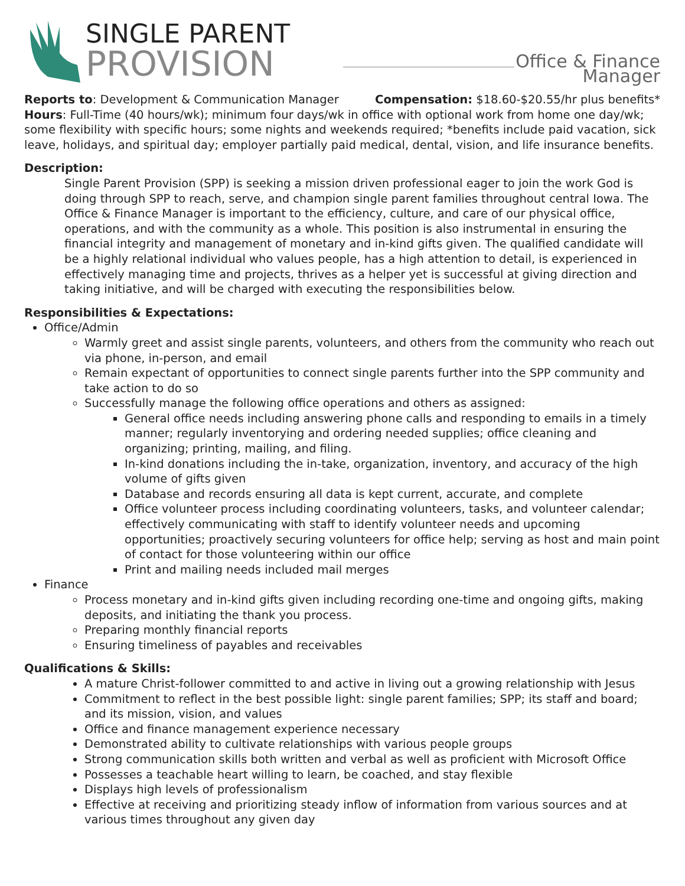SINGLE PARENT
PROVISION
Office & Finance Manager
Reports to: Development & Communication Manager Compensation: $18.60-$20.55/hr plus benefits*
Hours: Full-Time (40 hours/wk); minimum four days/wk in office with optional work from home one day/wk; some flexibility with specific hours; some nights and weekends required; *benefits include paid vacation, sick leave, holidays, and spiritual day; employer partially paid medical, dental, vision, and life insurance benefits.
Description:
Single Parent Provision (SPP) is seeking a mission driven professional eager to join the work God is doing through SPP to reach, serve, and champion single parent families throughout central Iowa. The Office & Finance Manager is important to the efficiency, culture, and care of our physical office, operations, and with the community as a whole. This position is also instrumental in ensuring the financial integrity and management of monetary and in-kind gifts given. The qualified candidate will be a highly relational individual who values people, has a high attention to detail, is experienced in effectively managing time and projects, thrives as a helper yet is successful at giving direction and taking initiative, and will be charged with executing the responsibilities below.
Responsibilities & Expectations:
Office/Admin
Warmly greet and assist single parents, volunteers, and others from the community who reach out via phone, in-person, and email
Remain expectant of opportunities to connect single parents further into the SPP community and take action to do so
Successfully manage the following office operations and others as assigned:
General office needs including answering phone calls and responding to emails in a timely manner; regularly inventorying and ordering needed supplies; office cleaning and organizing; printing, mailing, and filing.
In-kind donations including the in-take, organization, inventory, and accuracy of the high volume of gifts given
Database and records ensuring all data is kept current, accurate, and complete
Office volunteer process including coordinating volunteers, tasks, and volunteer calendar; effectively communicating with staff to identify volunteer needs and upcoming opportunities; proactively securing volunteers for office help; serving as host and main point of contact for those volunteering within our office
Print and mailing needs included mail merges
Finance
Process monetary and in-kind gifts given including recording one-time and ongoing gifts, making deposits, and initiating the thank you process.
Preparing monthly financial reports
Ensuring timeliness of payables and receivables
Qualifications & Skills:
A mature Christ-follower committed to and active in living out a growing relationship with Jesus
Commitment to reflect in the best possible light: single parent families; SPP; its staff and board; and its mission, vision, and values
Office and finance management experience necessary
Demonstrated ability to cultivate relationships with various people groups
Strong communication skills both written and verbal as well as proficient with Microsoft Office
Possesses a teachable heart willing to learn, be coached, and stay flexible
Displays high levels of professionalism
Effective at receiving and prioritizing steady inflow of information from various sources and at various times throughout any given day